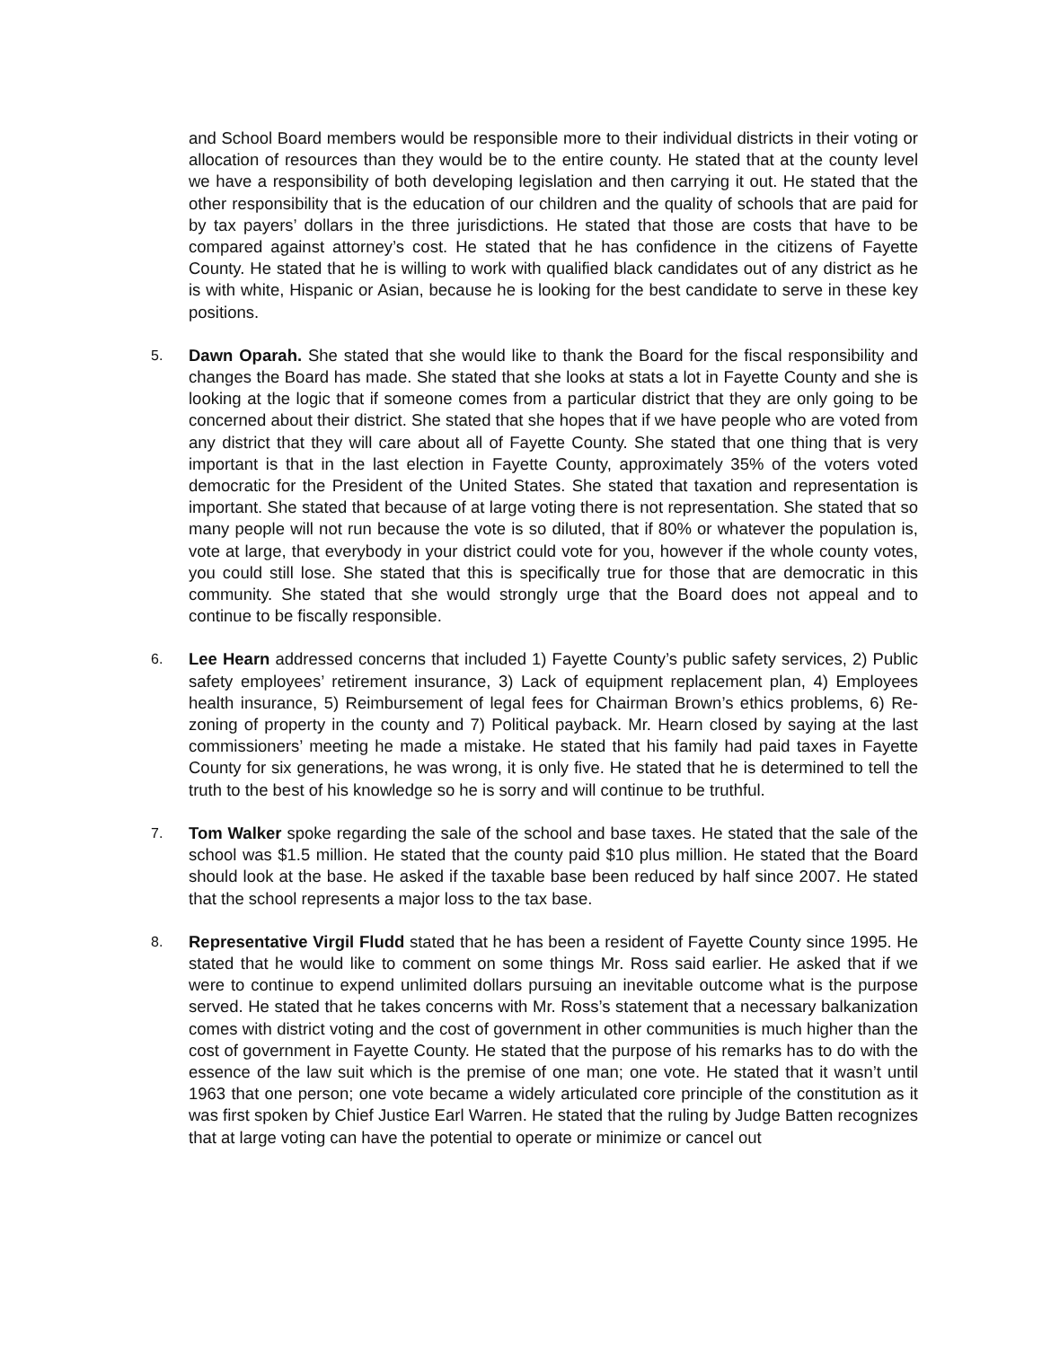and School Board members would be responsible more to their individual districts in their voting or allocation of resources than they would be to the entire county. He stated that at the county level we have a responsibility of both developing legislation and then carrying it out. He stated that the other responsibility that is the education of our children and the quality of schools that are paid for by tax payers’ dollars in the three jurisdictions. He stated that those are costs that have to be compared against attorney’s cost. He stated that he has confidence in the citizens of Fayette County. He stated that he is willing to work with qualified black candidates out of any district as he is with white, Hispanic or Asian, because he is looking for the best candidate to serve in these key positions.
5.
Dawn Oparah. She stated that she would like to thank the Board for the fiscal responsibility and changes the Board has made. She stated that she looks at stats a lot in Fayette County and she is looking at the logic that if someone comes from a particular district that they are only going to be concerned about their district. She stated that she hopes that if we have people who are voted from any district that they will care about all of Fayette County. She stated that one thing that is very important is that in the last election in Fayette County, approximately 35% of the voters voted democratic for the President of the United States. She stated that taxation and representation is important. She stated that because of at large voting there is not representation. She stated that so many people will not run because the vote is so diluted, that if 80% or whatever the population is, vote at large, that everybody in your district could vote for you, however if the whole county votes, you could still lose. She stated that this is specifically true for those that are democratic in this community. She stated that she would strongly urge that the Board does not appeal and to continue to be fiscally responsible.
6.
Lee Hearn addressed concerns that included 1) Fayette County’s public safety services, 2) Public safety employees’ retirement insurance, 3) Lack of equipment replacement plan, 4) Employees health insurance, 5) Reimbursement of legal fees for Chairman Brown’s ethics problems, 6) Re-zoning of property in the county and 7) Political payback. Mr. Hearn closed by saying at the last commissioners’ meeting he made a mistake. He stated that his family had paid taxes in Fayette County for six generations, he was wrong, it is only five. He stated that he is determined to tell the truth to the best of his knowledge so he is sorry and will continue to be truthful.
7.
Tom Walker spoke regarding the sale of the school and base taxes. He stated that the sale of the school was $1.5 million. He stated that the county paid $10 plus million. He stated that the Board should look at the base. He asked if the taxable base been reduced by half since 2007. He stated that the school represents a major loss to the tax base.
8.
Representative Virgil Fludd stated that he has been a resident of Fayette County since 1995. He stated that he would like to comment on some things Mr. Ross said earlier. He asked that if we were to continue to expend unlimited dollars pursuing an inevitable outcome what is the purpose served. He stated that he takes concerns with Mr. Ross’s statement that a necessary balkanization comes with district voting and the cost of government in other communities is much higher than the cost of government in Fayette County. He stated that the purpose of his remarks has to do with the essence of the law suit which is the premise of one man; one vote. He stated that it wasn’t until 1963 that one person; one vote became a widely articulated core principle of the constitution as it was first spoken by Chief Justice Earl Warren. He stated that the ruling by Judge Batten recognizes that at large voting can have the potential to operate or minimize or cancel out